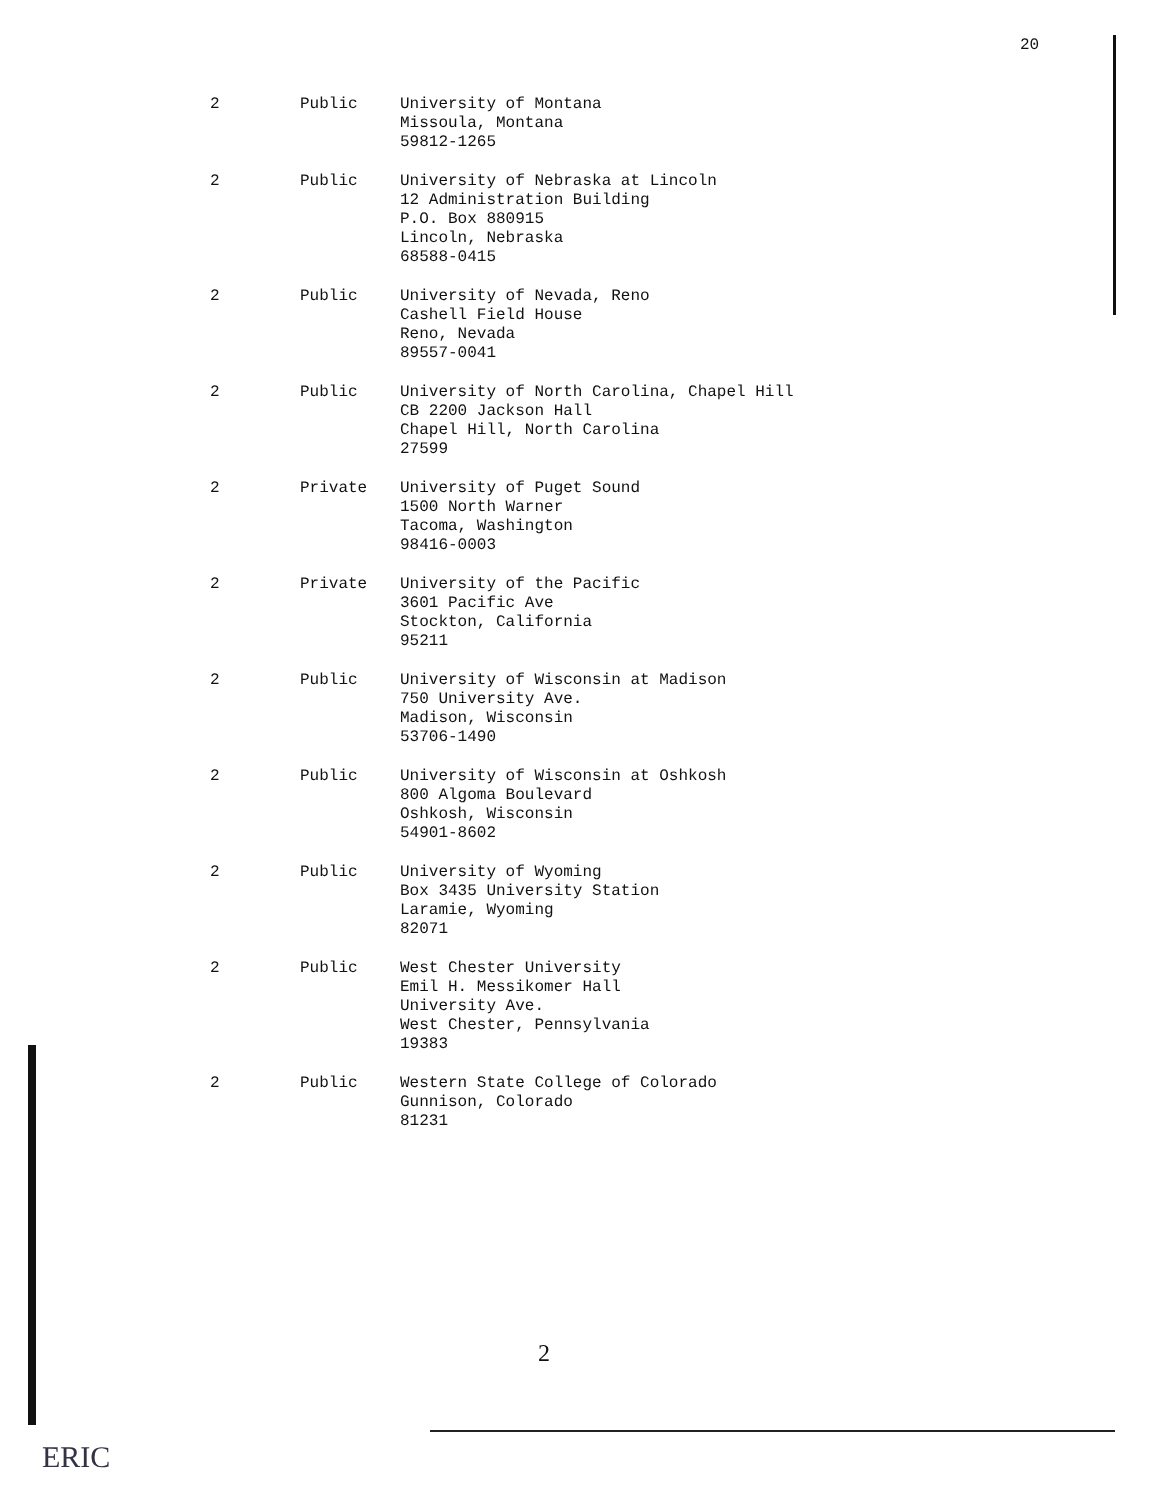20
| 2 | Public | University of Montana Missoula, Montana 59812-1265 |
| 2 | Public | University of Nebraska at Lincoln 12 Administration Building P.O. Box 880915 Lincoln, Nebraska 68588-0415 |
| 2 | Public | University of Nevada, Reno Cashell Field House Reno, Nevada 89557-0041 |
| 2 | Public | University of North Carolina, Chapel Hill CB 2200 Jackson Hall Chapel Hill, North Carolina 27599 |
| 2 | Private | University of Puget Sound 1500 North Warner Tacoma, Washington 98416-0003 |
| 2 | Private | University of the Pacific 3601 Pacific Ave Stockton, California 95211 |
| 2 | Public | University of Wisconsin at Madison 750 University Ave. Madison, Wisconsin 53706-1490 |
| 2 | Public | University of Wisconsin at Oshkosh 800 Algoma Boulevard Oshkosh, Wisconsin 54901-8602 |
| 2 | Public | University of Wyoming Box 3435 University Station Laramie, Wyoming 82071 |
| 2 | Public | West Chester University Emil H. Messikomer Hall University Ave. West Chester, Pennsylvania 19383 |
| 2 | Public | Western State College of Colorado Gunnison, Colorado 81231 |
2
ERIC